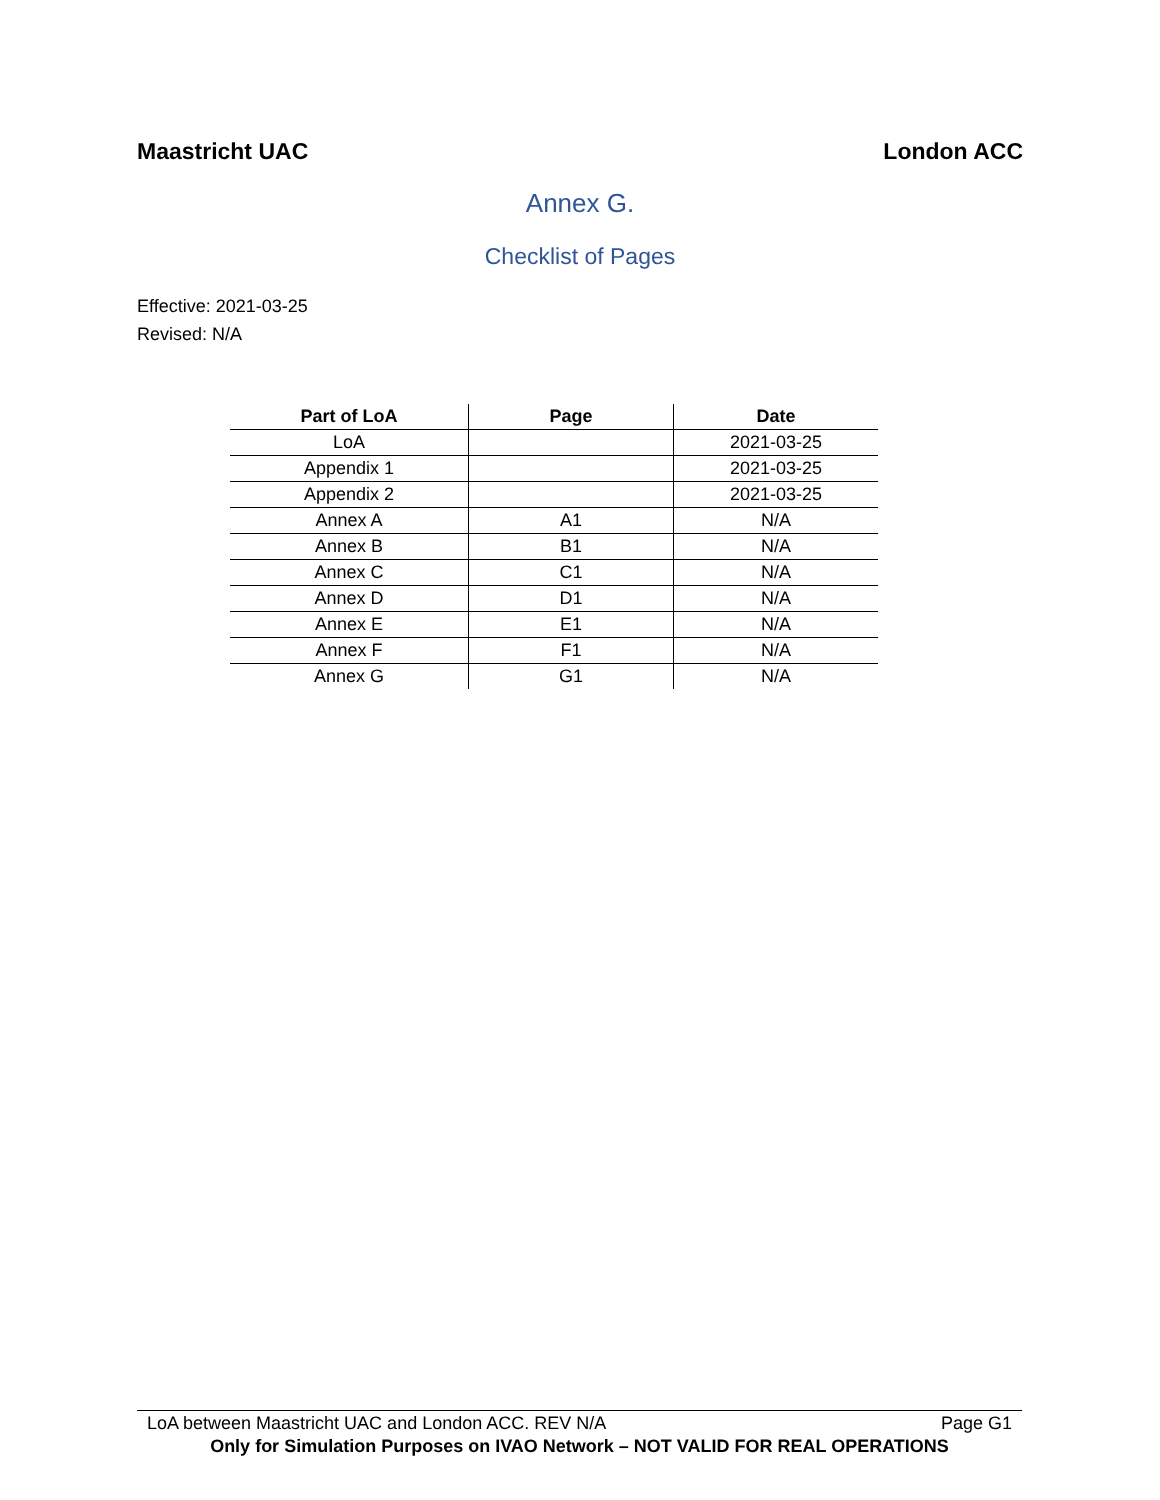Maastricht UAC London ACC
Annex G.
Checklist of Pages
Effective: 2021-03-25
Revised: N/A
| Part of LoA | Page | Date |
| --- | --- | --- |
| LoA | | 2021-03-25 |
| Appendix 1 | | 2021-03-25 |
| Appendix 2 | | 2021-03-25 |
| Annex A | A1 | N/A |
| Annex B | B1 | N/A |
| Annex C | C1 | N/A |
| Annex D | D1 | N/A |
| Annex E | E1 | N/A |
| Annex F | F1 | N/A |
| Annex G | G1 | N/A |
LoA between Maastricht UAC and London ACC. REV N/A Page G1
Only for Simulation Purposes on IVAO Network – NOT VALID FOR REAL OPERATIONS